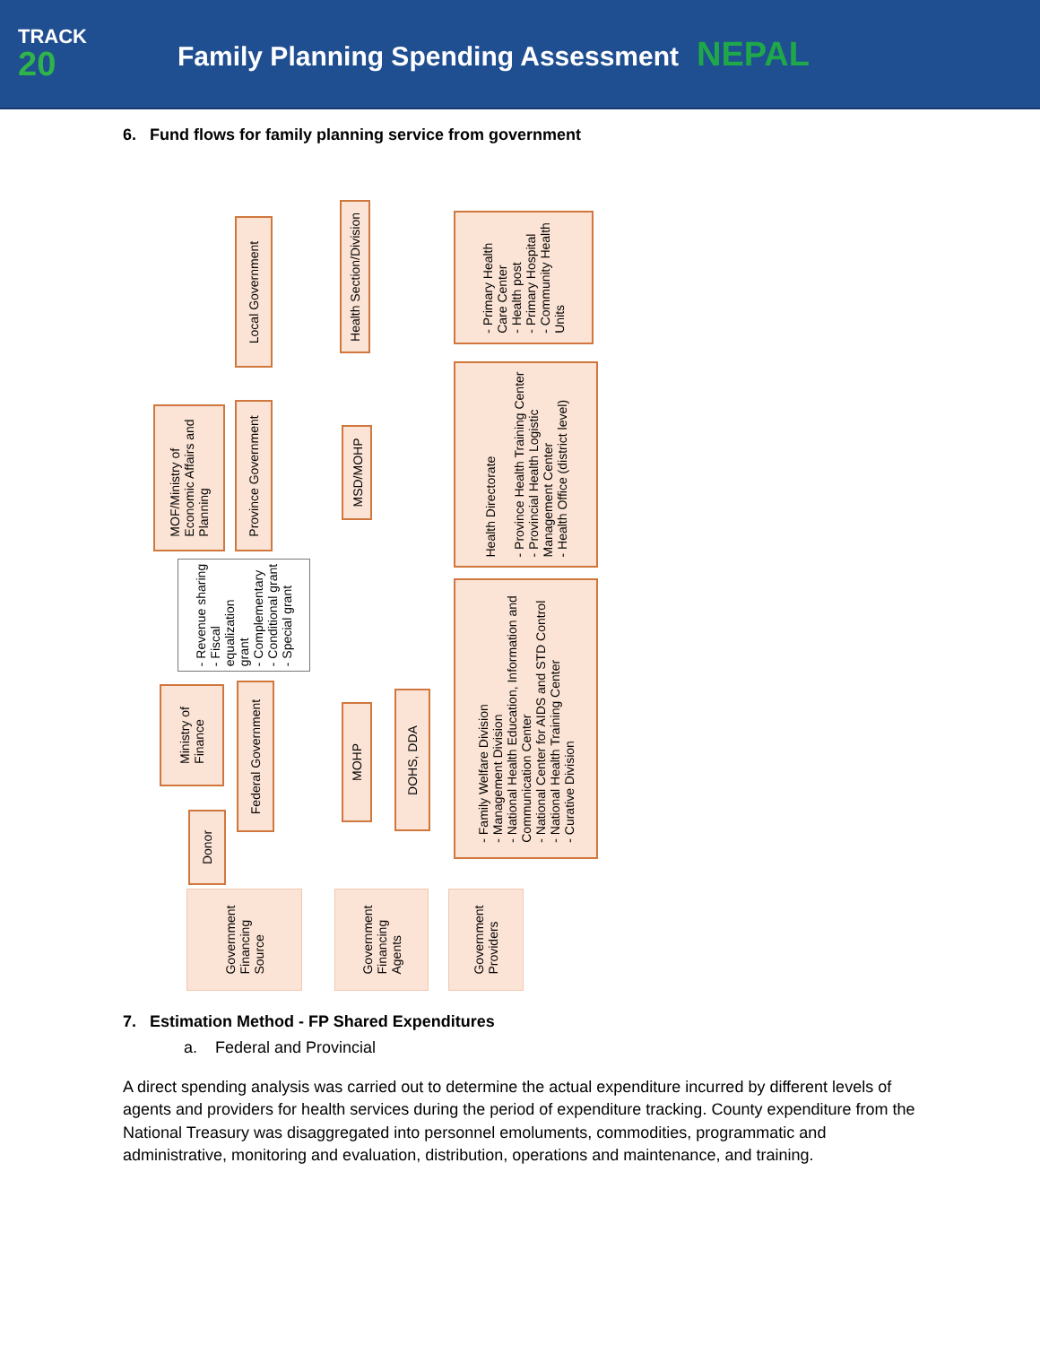TRACK
20
Family Planning Spending Assessment NEPAL
6. Fund flows for family planning service from government
Local Government
Health Section/Division
- Primary Health
Care Center
- Health post
- Primary Hospital
- Community Health
Units
MOF/Ministry of
Economic Affairs and
Planning
Province Government
MSD/MOHP
Health Directorate
- Province Health Training Center
- Provincial Health Logistic
Management Center
- Health Office (district level)
- Revenue sharing
- Fiscal
equalization
grant
- Complementary
- Conditional grant
- Special grant
Ministry of
Finance
Federal Government
MOHP
DOHS, DDA
- Family Welfare Division
- Management Division
- National Health Education, Information and
Communication Center
- National Center for AIDS and STD Control
- National Health Training Center
- Curative Division
Donor
Government
Financing
Source
Government
Financing
Agents
Government
Providers
7. Estimation Method - FP Shared Expenditures
a. Federal and Provincial
A direct spending analysis was carried out to determine the actual expenditure incurred by different levels of agents and providers for health services during the period of expenditure tracking. County expenditure from the National Treasury was disaggregated into personnel emoluments, commodities, programmatic and administrative, monitoring and evaluation, distribution, operations and maintenance, and training.